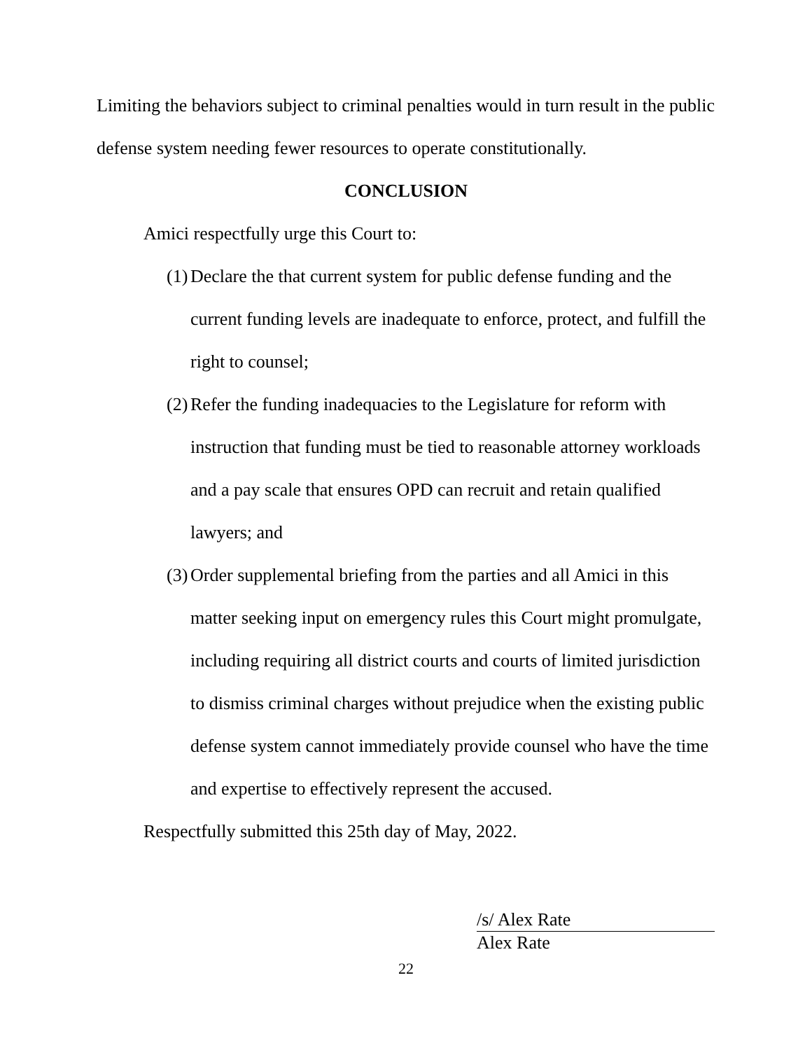Limiting the behaviors subject to criminal penalties would in turn result in the public defense system needing fewer resources to operate constitutionally.
CONCLUSION
Amici respectfully urge this Court to:
(1)
Declare the that current system for public defense funding and the current funding levels are inadequate to enforce, protect, and fulfill the right to counsel;
(2)
Refer the funding inadequacies to the Legislature for reform with instruction that funding must be tied to reasonable attorney workloads and a pay scale that ensures OPD can recruit and retain qualified lawyers; and
(3)
Order supplemental briefing from the parties and all Amici in this matter seeking input on emergency rules this Court might promulgate, including requiring all district courts and courts of limited jurisdiction to dismiss criminal charges without prejudice when the existing public defense system cannot immediately provide counsel who have the time and expertise to effectively represent the accused.
Respectfully submitted this 25th day of May, 2022.
/s/ Alex Rate
Alex Rate
22